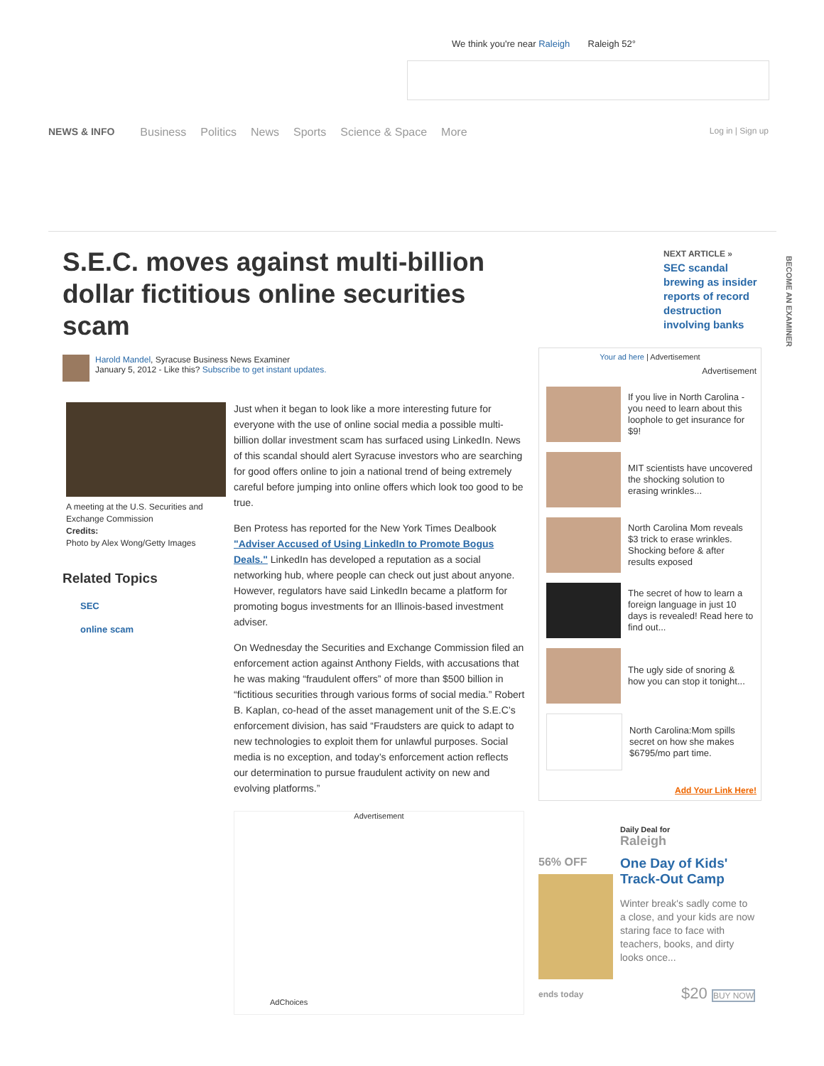We think you're near Raleigh Raleigh 52°
NEWS & INFO Business Politics News Sports Science & Space More Log in | Sign up
S.E.C. moves against multi-billion dollar fictitious online securities scam
Harold Mandel, Syracuse Business News Examiner
January 5, 2012 - Like this? Subscribe to get instant updates.
A meeting at the U.S. Securities and Exchange Commission
Credits:
Photo by Alex Wong/Getty Images
Related Topics
SEC
online scam
Just when it began to look like a more interesting future for everyone with the use of online social media a possible multi-billion dollar investment scam has surfaced using LinkedIn. News of this scandal should alert Syracuse investors who are searching for good offers online to join a national trend of being extremely careful before jumping into online offers which look too good to be true.
Ben Protess has reported for the New York Times Dealbook "Adviser Accused of Using LinkedIn to Promote Bogus Deals." LinkedIn has developed a reputation as a social networking hub, where people can check out just about anyone. However, regulators have said LinkedIn became a platform for promoting bogus investments for an Illinois-based investment adviser.
On Wednesday the Securities and Exchange Commission filed an enforcement action against Anthony Fields, with accusations that he was making “fraudulent offers” of more than $500 billion in “fictitious securities through various forms of social media.” Robert B. Kaplan, co-head of the asset management unit of the S.E.C’s enforcement division, has said “Fraudsters are quick to adapt to new technologies to exploit them for unlawful purposes. Social media is no exception, and today’s enforcement action reflects our determination to pursue fraudulent activity on new and evolving platforms.”
Advertisement
AdChoices
NEXT ARTICLE »
SEC scandal brewing as insider reports of record destruction involving banks
Your ad here | Advertisement
Advertisement
If you live in North Carolina - you need to learn about this loophole to get insurance for $9!
MIT scientists have uncovered the shocking solution to erasing wrinkles...
North Carolina Mom reveals $3 trick to erase wrinkles. Shocking before & after results exposed
The secret of how to learn a foreign language in just 10 days is revealed! Read here to find out...
The ugly side of snoring & how you can stop it tonight...
North Carolina:Mom spills secret on how she makes $6795/mo part time.
Add Your Link Here!
Daily Deal for
Raleigh
56% OFF
ends today
One Day of Kids' Track-Out Camp
Winter break's sadly come to a close, and your kids are now staring face to face with teachers, books, and dirty looks once...
$20 BUY NOW
BECOME AN EXAMINER